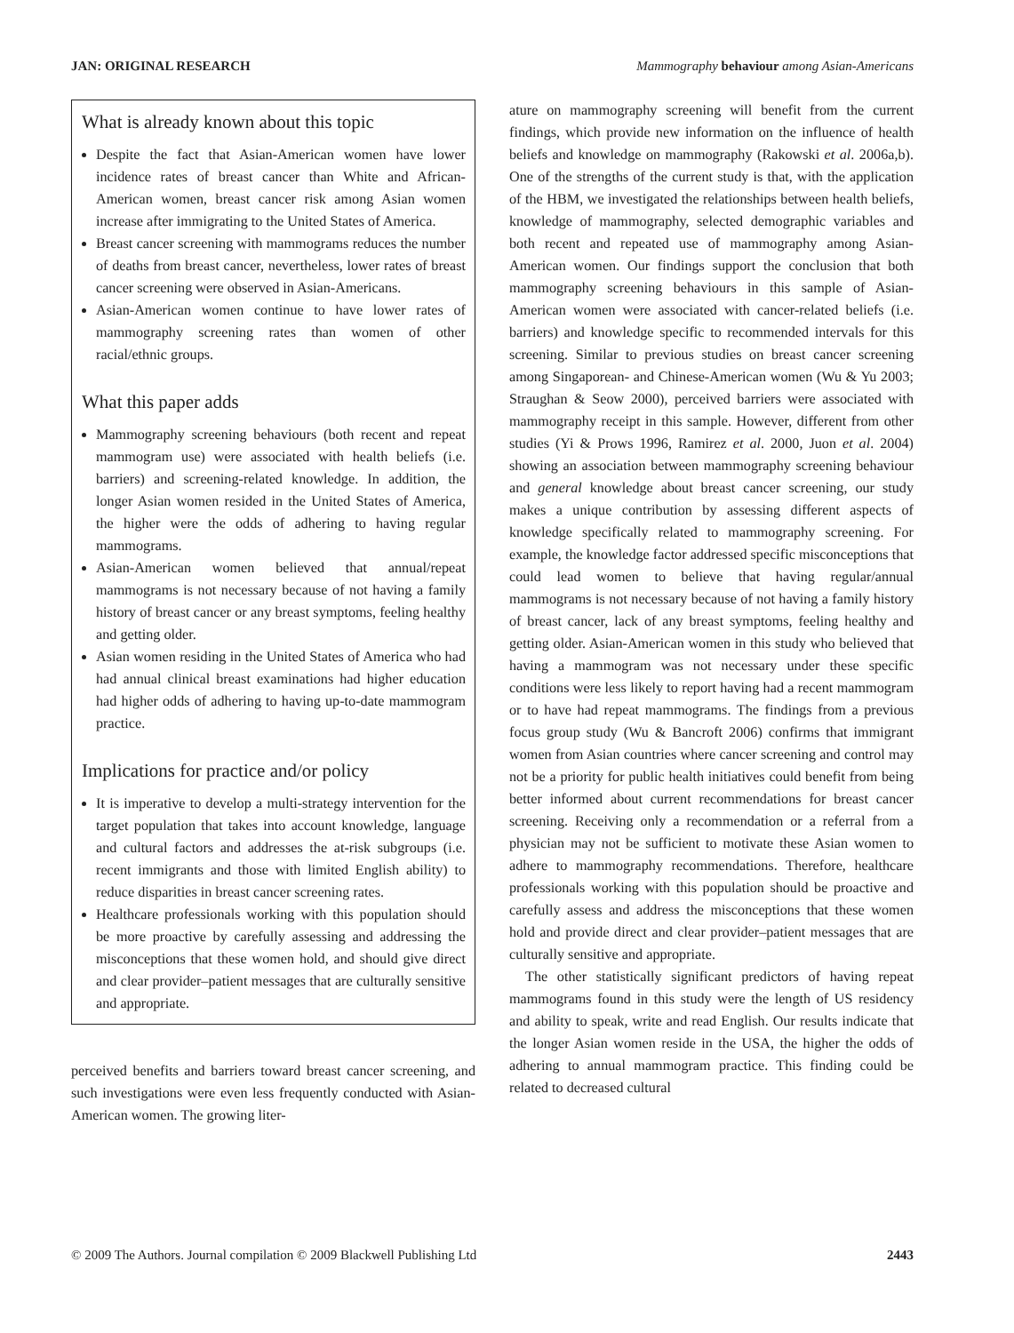JAN: ORIGINAL RESEARCH Mammography behaviour among Asian-Americans
What is already known about this topic
Despite the fact that Asian-American women have lower incidence rates of breast cancer than White and African-American women, breast cancer risk among Asian women increase after immigrating to the United States of America.
Breast cancer screening with mammograms reduces the number of deaths from breast cancer, nevertheless, lower rates of breast cancer screening were observed in Asian-Americans.
Asian-American women continue to have lower rates of mammography screening rates than women of other racial/ethnic groups.
What this paper adds
Mammography screening behaviours (both recent and repeat mammogram use) were associated with health beliefs (i.e. barriers) and screening-related knowledge. In addition, the longer Asian women resided in the United States of America, the higher were the odds of adhering to having regular mammograms.
Asian-American women believed that annual/repeat mammograms is not necessary because of not having a family history of breast cancer or any breast symptoms, feeling healthy and getting older.
Asian women residing in the United States of America who had had annual clinical breast examinations had higher education had higher odds of adhering to having up-to-date mammogram practice.
Implications for practice and/or policy
It is imperative to develop a multi-strategy intervention for the target population that takes into account knowledge, language and cultural factors and addresses the at-risk subgroups (i.e. recent immigrants and those with limited English ability) to reduce disparities in breast cancer screening rates.
Healthcare professionals working with this population should be more proactive by carefully assessing and addressing the misconceptions that these women hold, and should give direct and clear provider–patient messages that are culturally sensitive and appropriate.
perceived benefits and barriers toward breast cancer screening, and such investigations were even less frequently conducted with Asian-American women. The growing liter-
ature on mammography screening will benefit from the current findings, which provide new information on the influence of health beliefs and knowledge on mammography (Rakowski et al. 2006a,b). One of the strengths of the current study is that, with the application of the HBM, we investigated the relationships between health beliefs, knowledge of mammography, selected demographic variables and both recent and repeated use of mammography among Asian-American women. Our findings support the conclusion that both mammography screening behaviours in this sample of Asian-American women were associated with cancer-related beliefs (i.e. barriers) and knowledge specific to recommended intervals for this screening. Similar to previous studies on breast cancer screening among Singaporean- and Chinese-American women (Wu & Yu 2003; Straughan & Seow 2000), perceived barriers were associated with mammography receipt in this sample. However, different from other studies (Yi & Prows 1996, Ramirez et al. 2000, Juon et al. 2004) showing an association between mammography screening behaviour and general knowledge about breast cancer screening, our study makes a unique contribution by assessing different aspects of knowledge specifically related to mammography screening. For example, the knowledge factor addressed specific misconceptions that could lead women to believe that having regular/annual mammograms is not necessary because of not having a family history of breast cancer, lack of any breast symptoms, feeling healthy and getting older. Asian-American women in this study who believed that having a mammogram was not necessary under these specific conditions were less likely to report having had a recent mammogram or to have had repeat mammograms. The findings from a previous focus group study (Wu & Bancroft 2006) confirms that immigrant women from Asian countries where cancer screening and control may not be a priority for public health initiatives could benefit from being better informed about current recommendations for breast cancer screening. Receiving only a recommendation or a referral from a physician may not be sufficient to motivate these Asian women to adhere to mammography recommendations. Therefore, healthcare professionals working with this population should be proactive and carefully assess and address the misconceptions that these women hold and provide direct and clear provider–patient messages that are culturally sensitive and appropriate.
The other statistically significant predictors of having repeat mammograms found in this study were the length of US residency and ability to speak, write and read English. Our results indicate that the longer Asian women reside in the USA, the higher the odds of adhering to annual mammogram practice. This finding could be related to decreased cultural
© 2009 The Authors. Journal compilation © 2009 Blackwell Publishing Ltd 2443